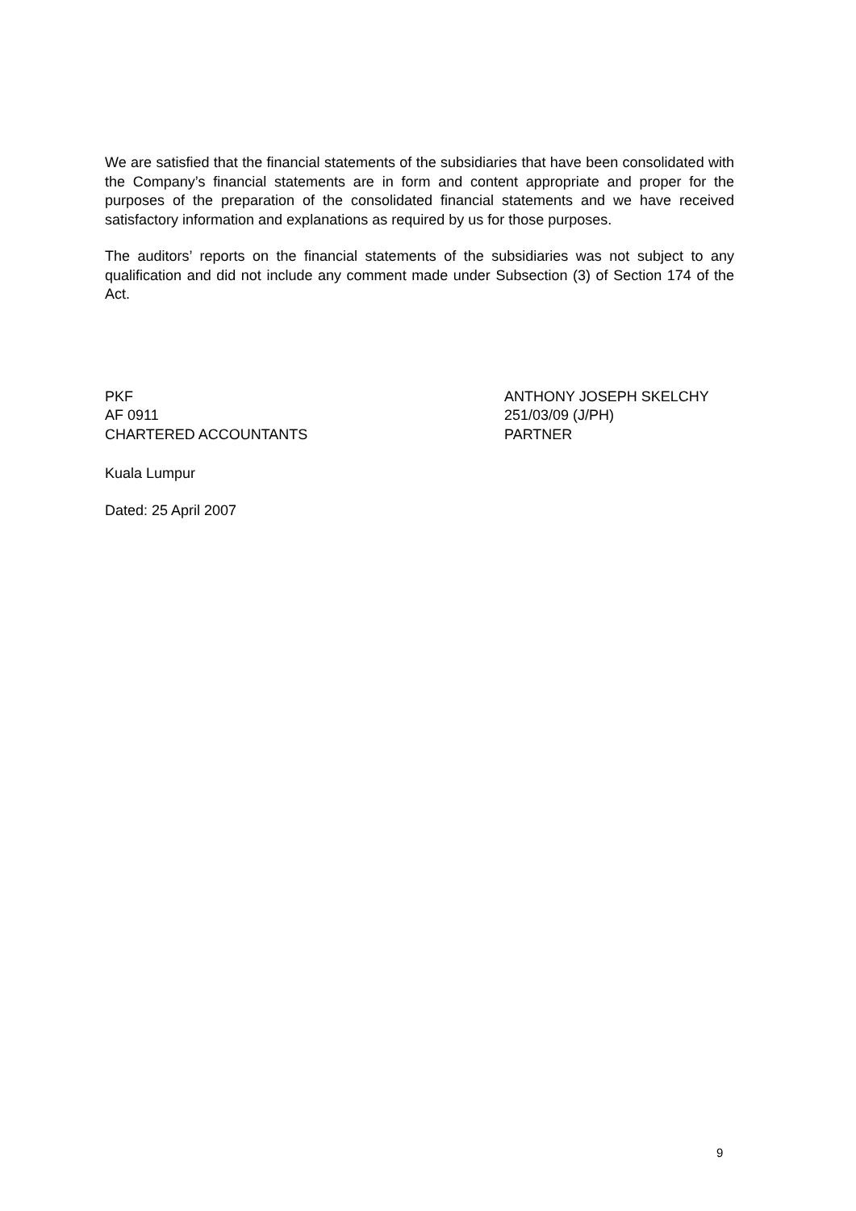We are satisfied that the financial statements of the subsidiaries that have been consolidated with the Company’s financial statements are in form and content appropriate and proper for the purposes of the preparation of the consolidated financial statements and we have received satisfactory information and explanations as required by us for those purposes.
The auditors’ reports on the financial statements of the subsidiaries was not subject to any qualification and did not include any comment made under Subsection (3) of Section 174 of the Act.
PKF
AF 0911
CHARTERED ACCOUNTANTS
ANTHONY JOSEPH SKELCHY
251/03/09 (J/PH)
PARTNER
Kuala Lumpur
Dated: 25 April 2007
9